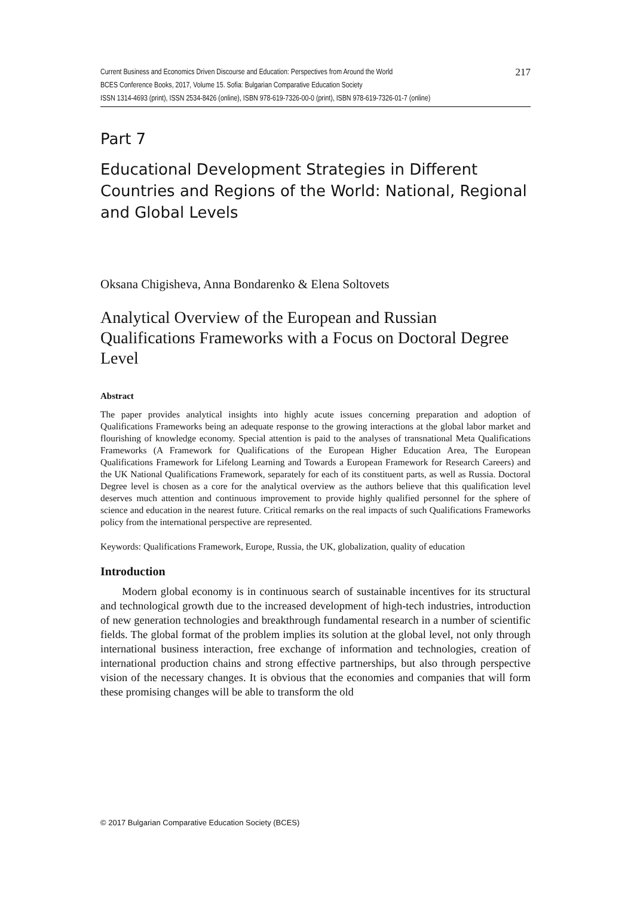Current Business and Economics Driven Discourse and Education: Perspectives from Around the World 217
BCES Conference Books, 2017, Volume 15. Sofia: Bulgarian Comparative Education Society
ISSN 1314-4693 (print), ISSN 2534-8426 (online), ISBN 978-619-7326-00-0 (print), ISBN 978-619-7326-01-7 (online)
Part 7
Educational Development Strategies in Different Countries and Regions of the World: National, Regional and Global Levels
Oksana Chigisheva, Anna Bondarenko & Elena Soltovets
Analytical Overview of the European and Russian Qualifications Frameworks with a Focus on Doctoral Degree Level
Abstract
The paper provides analytical insights into highly acute issues concerning preparation and adoption of Qualifications Frameworks being an adequate response to the growing interactions at the global labor market and flourishing of knowledge economy. Special attention is paid to the analyses of transnational Meta Qualifications Frameworks (A Framework for Qualifications of the European Higher Education Area, The European Qualifications Framework for Lifelong Learning and Towards a European Framework for Research Careers) and the UK National Qualifications Framework, separately for each of its constituent parts, as well as Russia. Doctoral Degree level is chosen as a core for the analytical overview as the authors believe that this qualification level deserves much attention and continuous improvement to provide highly qualified personnel for the sphere of science and education in the nearest future. Critical remarks on the real impacts of such Qualifications Frameworks policy from the international perspective are represented.
Keywords: Qualifications Framework, Europe, Russia, the UK, globalization, quality of education
Introduction
Modern global economy is in continuous search of sustainable incentives for its structural and technological growth due to the increased development of high-tech industries, introduction of new generation technologies and breakthrough fundamental research in a number of scientific fields. The global format of the problem implies its solution at the global level, not only through international business interaction, free exchange of information and technologies, creation of international production chains and strong effective partnerships, but also through perspective vision of the necessary changes. It is obvious that the economies and companies that will form these promising changes will be able to transform the old
© 2017 Bulgarian Comparative Education Society (BCES)